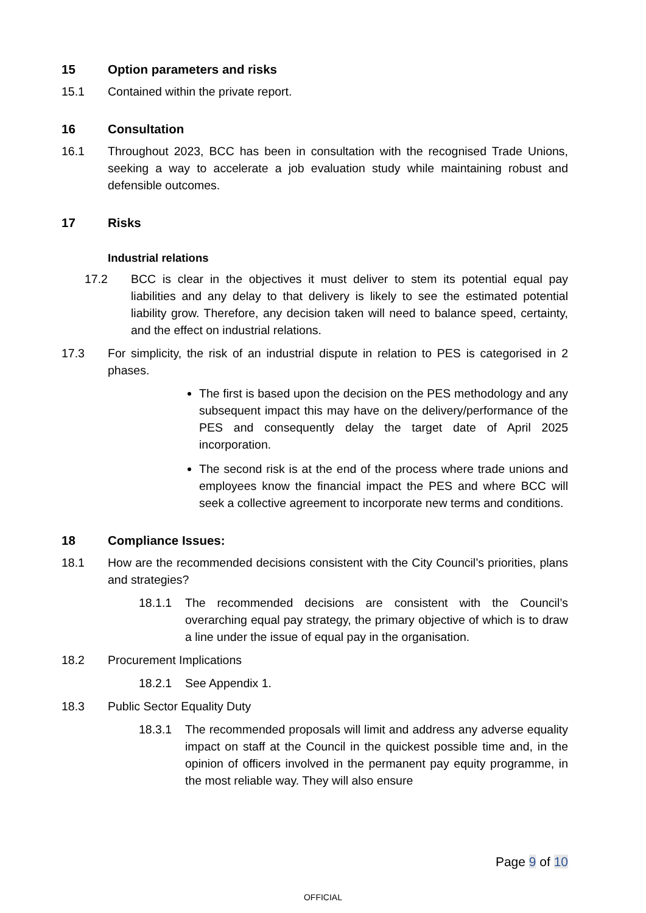15 Option parameters and risks
15.1 Contained within the private report.
16 Consultation
16.1 Throughout 2023, BCC has been in consultation with the recognised Trade Unions, seeking a way to accelerate a job evaluation study while maintaining robust and defensible outcomes.
17 Risks
Industrial relations
17.2 BCC is clear in the objectives it must deliver to stem its potential equal pay liabilities and any delay to that delivery is likely to see the estimated potential liability grow. Therefore, any decision taken will need to balance speed, certainty, and the effect on industrial relations.
17.3 For simplicity, the risk of an industrial dispute in relation to PES is categorised in 2 phases.
The first is based upon the decision on the PES methodology and any subsequent impact this may have on the delivery/performance of the PES and consequently delay the target date of April 2025 incorporation.
The second risk is at the end of the process where trade unions and employees know the financial impact the PES and where BCC will seek a collective agreement to incorporate new terms and conditions.
18 Compliance Issues:
18.1 How are the recommended decisions consistent with the City Council’s priorities, plans and strategies?
18.1.1 The recommended decisions are consistent with the Council’s overarching equal pay strategy, the primary objective of which is to draw a line under the issue of equal pay in the organisation.
18.2 Procurement Implications
18.2.1 See Appendix 1.
18.3 Public Sector Equality Duty
18.3.1 The recommended proposals will limit and address any adverse equality impact on staff at the Council in the quickest possible time and, in the opinion of officers involved in the permanent pay equity programme, in the most reliable way. They will also ensure
Page 9 of 10
OFFICIAL